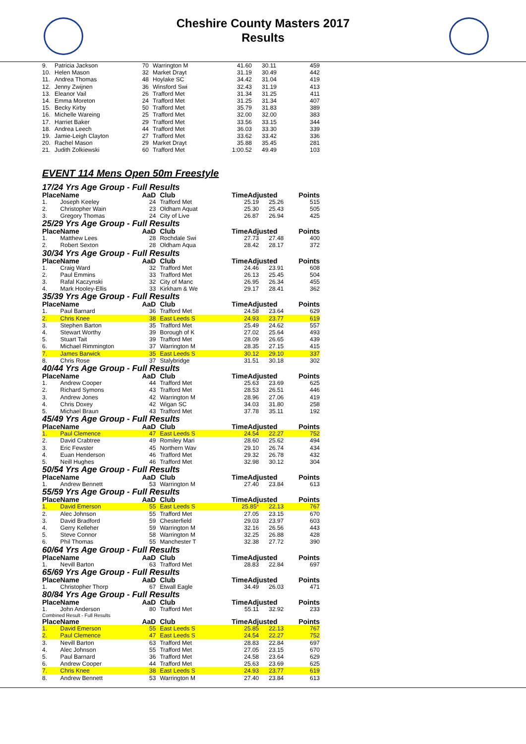Cheshire County Masters 2017
Results
| 9. | Patricia Jackson | 70 | Warrington M | 41.60 | 30.11 | 459 |
| 10. | Helen Mason | 32 | Market Drayt | 31.19 | 30.49 | 442 |
| 11. | Andrea Thomas | 48 | Hoylake SC | 34.42 | 31.04 | 419 |
| 12. | Jenny Zwijnen | 36 | Winsford Swi | 32.43 | 31.19 | 413 |
| 13. | Eleanor Vail | 26 | Trafford Met | 31.34 | 31.25 | 411 |
| 14. | Emma Moreton | 24 | Trafford Met | 31.25 | 31.34 | 407 |
| 15. | Becky Kirby | 50 | Trafford Met | 35.79 | 31.83 | 389 |
| 16. | Michelle Wareing | 25 | Trafford Met | 32.00 | 32.00 | 383 |
| 17. | Harriet Baker | 29 | Trafford Met | 33.56 | 33.15 | 344 |
| 18. | Andrea Leech | 44 | Trafford Met | 36.03 | 33.30 | 339 |
| 19. | Jamie-Leigh Clayton | 27 | Trafford Met | 33.62 | 33.42 | 336 |
| 20. | Rachel Mason | 29 | Market Drayt | 35.88 | 35.45 | 281 |
| 21. | Judith Zolkiewski | 60 | Trafford Met | 1:00.52 | 49.49 | 103 |
EVENT 114 Mens Open 50m Freestyle
17/24 Yrs Age Group - Full Results
| Place | Name | AaD | Club | TimeAdjusted | | Points |
| --- | --- | --- | --- | --- | --- | --- |
| 1. | Joseph Keeley | 24 | Trafford Met | 25.19 | 25.26 | 515 |
| 2. | Christopher Wain | 23 | Oldham Aquat | 25.30 | 25.43 | 505 |
| 3. | Gregory Thomas | 24 | City of Live | 26.87 | 26.94 | 425 |
25/29 Yrs Age Group - Full Results
| Place | Name | AaD | Club | TimeAdjusted | | Points |
| --- | --- | --- | --- | --- | --- | --- |
| 1. | Matthew Lees | 28 | Rochdale Swi | 27.73 | 27.48 | 400 |
| 2. | Robert Sexton | 28 | Oldham Aqua | 28.42 | 28.17 | 372 |
30/34 Yrs Age Group - Full Results
| Place | Name | AaD | Club | TimeAdjusted | | Points |
| --- | --- | --- | --- | --- | --- | --- |
| 1. | Craig Ward | 32 | Trafford Met | 24.46 | 23.91 | 608 |
| 2. | Paul Emmins | 33 | Trafford Met | 26.13 | 25.45 | 504 |
| 3. | Rafal Kaczynski | 32 | City of Manc | 26.95 | 26.34 | 455 |
| 4. | Mark Hooley-Ellis | 33 | Kirkham & We | 29.17 | 28.41 | 362 |
35/39 Yrs Age Group - Full Results
| Place | Name | AaD | Club | TimeAdjusted | | Points |
| --- | --- | --- | --- | --- | --- | --- |
| 1. | Paul Barnard | 36 | Trafford Met | 24.58 | 23.64 | 629 |
| 2. | Chris Knee | 38 | East Leeds S | 24.93 | 23.77 | 619 |
| 3. | Stephen Barton | 35 | Trafford Met | 25.49 | 24.62 | 557 |
| 4. | Stewart Worthy | 39 | Borough of K | 27.02 | 25.64 | 493 |
| 5. | Stuart Tait | 39 | Trafford Met | 28.09 | 26.65 | 439 |
| 6. | Michael Rimmington | 37 | Warrington M | 28.35 | 27.15 | 415 |
| 7. | James Barwick | 35 | East Leeds S | 30.12 | 29.10 | 337 |
| 8. | Chris Rose | 37 | Stalybridge | 31.51 | 30.18 | 302 |
40/44 Yrs Age Group - Full Results
| Place | Name | AaD | Club | TimeAdjusted | | Points |
| --- | --- | --- | --- | --- | --- | --- |
| 1. | Andrew Cooper | 44 | Trafford Met | 25.63 | 23.69 | 625 |
| 2. | Richard Symons | 43 | Trafford Met | 28.53 | 26.51 | 446 |
| 3. | Andrew Jones | 42 | Warrington M | 28.96 | 27.06 | 419 |
| 4. | Chris Doxey | 42 | Wigan SC | 34.03 | 31.80 | 258 |
| 5. | Michael Braun | 43 | Trafford Met | 37.78 | 35.11 | 192 |
45/49 Yrs Age Group - Full Results
| Place | Name | AaD | Club | TimeAdjusted | | Points |
| --- | --- | --- | --- | --- | --- | --- |
| 1. | Paul Clemence | 47 | East Leeds S | 24.54 | 22.27 | 752 |
| 2. | David Crabtree | 49 | Romiley Mari | 28.60 | 25.62 | 494 |
| 3. | Eric Fewster | 45 | Northern Wav | 29.10 | 26.74 | 434 |
| 4. | Euan Henderson | 46 | Trafford Met | 29.32 | 26.78 | 432 |
| 5. | Neill Hughes | 46 | Trafford Met | 32.98 | 30.12 | 304 |
50/54 Yrs Age Group - Full Results
| Place | Name | AaD | Club | TimeAdjusted | | Points |
| --- | --- | --- | --- | --- | --- | --- |
| 1. | Andrew Bennett | 53 | Warrington M | 27.40 | 23.84 | 613 |
55/59 Yrs Age Group - Full Results
| Place | Name | AaD | Club | TimeAdjusted | | Points |
| --- | --- | --- | --- | --- | --- | --- |
| 1. | David Emerson | 55 | East Leeds S | 25.85 * | 22.13 | 767 |
| 2. | Alec Johnson | 55 | Trafford Met | 27.05 | 23.15 | 670 |
| 3. | David Bradford | 59 | Chesterfield | 29.03 | 23.97 | 603 |
| 4. | Gerry Kelleher | 59 | Warrington M | 32.16 | 26.56 | 443 |
| 5. | Steve Connor | 58 | Warrington M | 32.25 | 26.88 | 428 |
| 6. | Phil Thomas | 55 | Manchester T | 32.38 | 27.72 | 390 |
60/64 Yrs Age Group - Full Results
| Place | Name | AaD | Club | TimeAdjusted | | Points |
| --- | --- | --- | --- | --- | --- | --- |
| 1. | Nevill Barton | 63 | Trafford Met | 28.83 | 22.84 | 697 |
65/69 Yrs Age Group - Full Results
| Place | Name | AaD | Club | TimeAdjusted | | Points |
| --- | --- | --- | --- | --- | --- | --- |
| 1. | Christopher Thorp | 67 | Etwall Eagle | 34.49 | 26.03 | 471 |
80/84 Yrs Age Group - Full Results
| Place | Name | AaD | Club | TimeAdjusted | | Points |
| --- | --- | --- | --- | --- | --- | --- |
| 1. | John Anderson | 80 | Trafford Met | 55.11 | 32.92 | 233 |
Combined Result - Full Results
| Place | Name | AaD | Club | TimeAdjusted | | Points |
| --- | --- | --- | --- | --- | --- | --- |
| 1. | David Emerson | 55 | East Leeds S | 25.85 | 22.13 | 767 |
| 2. | Paul Clemence | 47 | East Leeds S | 24.54 | 22.27 | 752 |
| 3. | Nevill Barton | 63 | Trafford Met | 28.83 | 22.84 | 697 |
| 4. | Alec Johnson | 55 | Trafford Met | 27.05 | 23.15 | 670 |
| 5. | Paul Barnard | 36 | Trafford Met | 24.58 | 23.64 | 629 |
| 6. | Andrew Cooper | 44 | Trafford Met | 25.63 | 23.69 | 625 |
| 7. | Chris Knee | 38 | East Leeds S | 24.93 | 23.77 | 619 |
| 8. | Andrew Bennett | 53 | Warrington M | 27.40 | 23.84 | 613 |